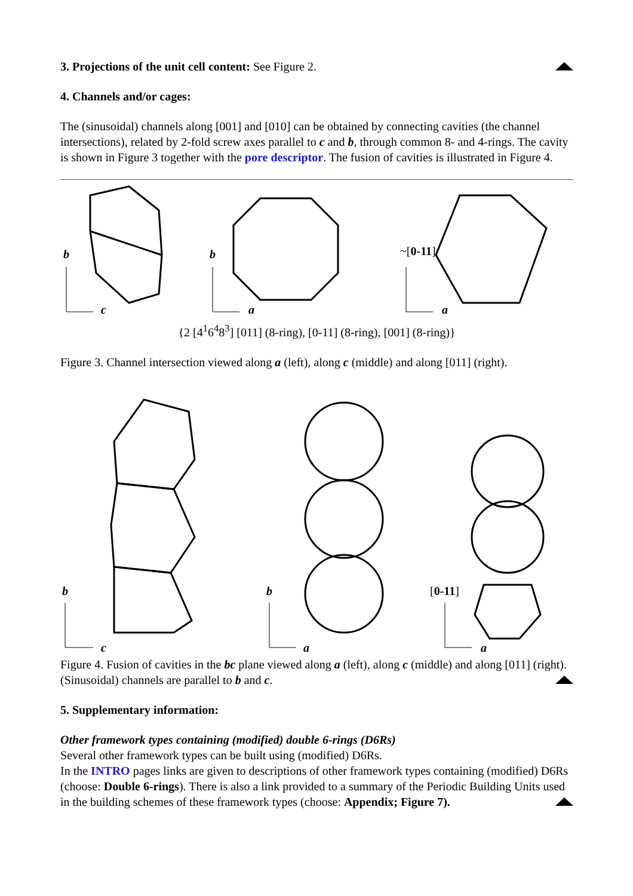3. Projections of the unit cell content: See Figure 2.
4. Channels and/or cages:
The (sinusoidal) channels along [001] and [010] can be obtained by connecting cavities (the channel intersections), related by 2-fold screw axes parallel to c and b, through common 8- and 4-rings. The cavity is shown in Figure 3 together with the pore descriptor. The fusion of cavities is illustrated in Figure 4.
b
c
b
a
~[0-11]
a
{2 [4<sup>1</sup>6<sup>4</sup>8<sup>3</sup>] [011] (8-ring), [0-11] (8-ring), [001] (8-ring)}
Figure 3. Channel intersection viewed along a (left), along c (middle) and along [011] (right).
b
c
b
a
[0-11]
a
Figure 4. Fusion of cavities in the bc plane viewed along a (left), along c (middle) and along [011] (right). (Sinusoidal) channels are parallel to b and c.
5. Supplementary information:
Other framework types containing (modified) double 6-rings (D6Rs)
Several other framework types can be built using (modified) D6Rs.
In the INTRO pages links are given to descriptions of other framework types containing (modified) D6Rs (choose: Double 6-rings). There is also a link provided to a summary of the Periodic Building Units used in the building schemes of these framework types (choose: Appendix; Figure 7).